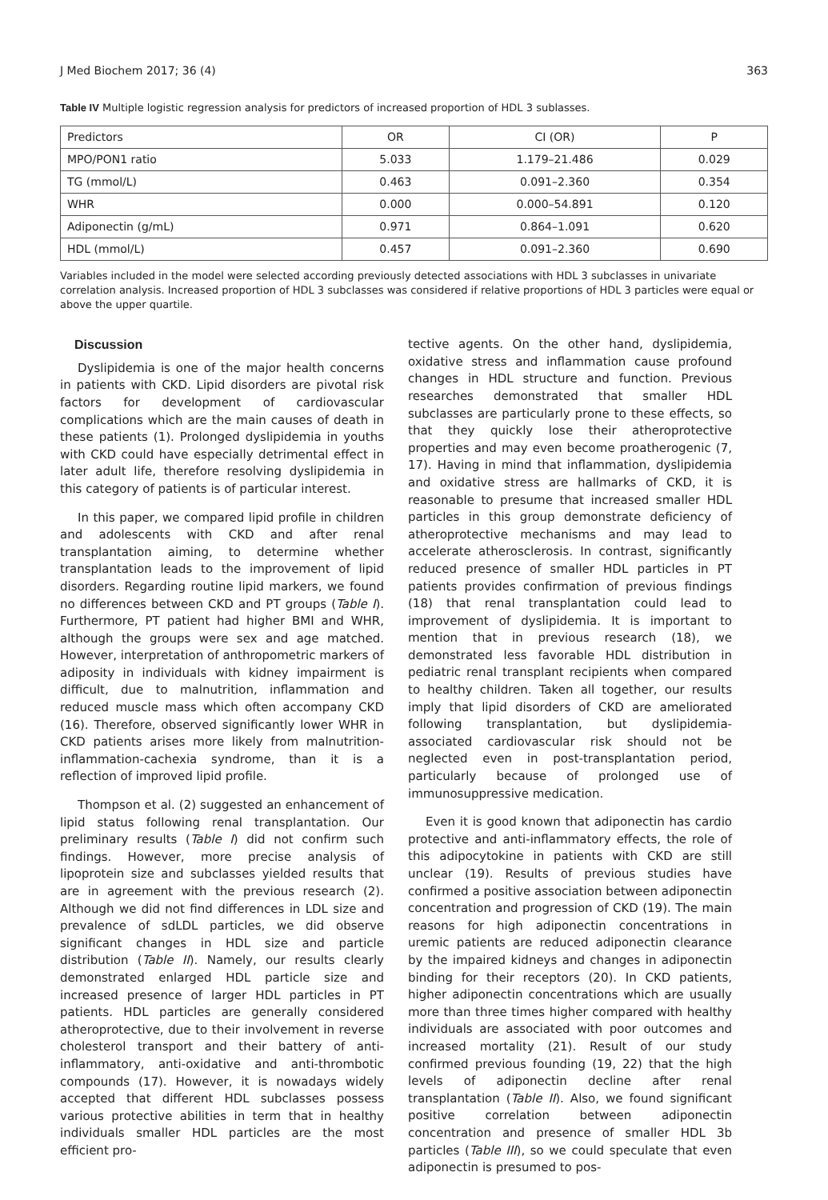J Med Biochem 2017; 36 (4) 363
Table IV Multiple logistic regression analysis for predictors of increased proportion of HDL 3 sublasses.
| Predictors | OR | CI (OR) | P |
| MPO/PON1 ratio | 5.033 | 1.179–21.486 | 0.029 |
| TG (mmol/L) | 0.463 | 0.091–2.360 | 0.354 |
| WHR | 0.000 | 0.000–54.891 | 0.120 |
| Adiponectin (g/mL) | 0.971 | 0.864–1.091 | 0.620 |
| HDL (mmol/L) | 0.457 | 0.091–2.360 | 0.690 |
Variables included in the model were selected according previously detected associations with HDL 3 subclasses in univariate correlation analysis. Increased proportion of HDL 3 subclasses was considered if relative proportions of HDL 3 particles were equal or above the upper quartile.
Discussion
Dyslipidemia is one of the major health concerns in patients with CKD. Lipid disorders are pivotal risk factors for development of cardiovascular complications which are the main causes of death in these patients (1). Prolonged dyslipidemia in youths with CKD could have especially detrimental effect in later adult life, therefore resolving dyslipidemia in this category of patients is of particular interest.
In this paper, we compared lipid profile in children and adolescents with CKD and after renal transplantation aiming, to determine whether transplantation leads to the improvement of lipid disorders. Regarding routine lipid markers, we found no differences between CKD and PT groups (Table I). Furthermore, PT patient had higher BMI and WHR, although the groups were sex and age matched. However, interpretation of anthropometric markers of adiposity in individuals with kidney impairment is difficult, due to malnutrition, inflammation and reduced muscle mass which often accompany CKD (16). Therefore, observed significantly lower WHR in CKD patients arises more likely from malnutrition-inflammation-cachexia syndrome, than it is a reflection of improved lipid profile.
Thompson et al. (2) suggested an enhancement of lipid status following renal transplantation. Our preliminary results (Table I) did not confirm such findings. However, more precise analysis of lipoprotein size and subclasses yielded results that are in agreement with the previous research (2). Although we did not find differences in LDL size and prevalence of sdLDL particles, we did observe significant changes in HDL size and particle distribution (Table II). Namely, our results clearly demonstrated enlarged HDL particle size and increased presence of larger HDL particles in PT patients. HDL particles are generally considered atheroprotective, due to their involvement in reverse cholesterol transport and their battery of anti-inflammatory, anti-oxidative and anti-thrombotic compounds (17). However, it is nowadays widely accepted that different HDL subclasses possess various protective abilities in term that in healthy individuals smaller HDL particles are the most efficient pro-
tective agents. On the other hand, dyslipidemia, oxidative stress and inflammation cause profound changes in HDL structure and function. Previous researches demonstrated that smaller HDL subclasses are particularly prone to these effects, so that they quickly lose their atheroprotective properties and may even become proatherogenic (7, 17). Having in mind that inflammation, dyslipidemia and oxidative stress are hallmarks of CKD, it is reasonable to presume that increased smaller HDL particles in this group demonstrate deficiency of atheroprotective mechanisms and may lead to accelerate atherosclerosis. In contrast, significantly reduced presence of smaller HDL particles in PT patients provides confirmation of previous findings (18) that renal transplantation could lead to improvement of dyslipidemia. It is important to mention that in previous research (18), we demonstrated less favorable HDL distribution in pediatric renal transplant recipients when compared to healthy children. Taken all together, our results imply that lipid disorders of CKD are ameliorated following transplantation, but dyslipidemia-associated cardiovascular risk should not be neglected even in post-transplantation period, particularly because of prolonged use of immunosuppressive medication.
Even it is good known that adiponectin has cardio protective and anti-inflammatory effects, the role of this adipocytokine in patients with CKD are still unclear (19). Results of previous studies have confirmed a positive association between adiponectin concentration and progression of CKD (19). The main reasons for high adiponectin concentrations in uremic patients are reduced adiponectin clearance by the impaired kidneys and changes in adiponectin binding for their receptors (20). In CKD patients, higher adiponectin concentrations which are usually more than three times higher compared with healthy individuals are associated with poor outcomes and increased mortality (21). Result of our study confirmed previous founding (19, 22) that the high levels of adiponectin decline after renal transplantation (Table II). Also, we found significant positive correlation between adiponectin concentration and presence of smaller HDL 3b particles (Table III), so we could speculate that even adiponectin is presumed to pos-